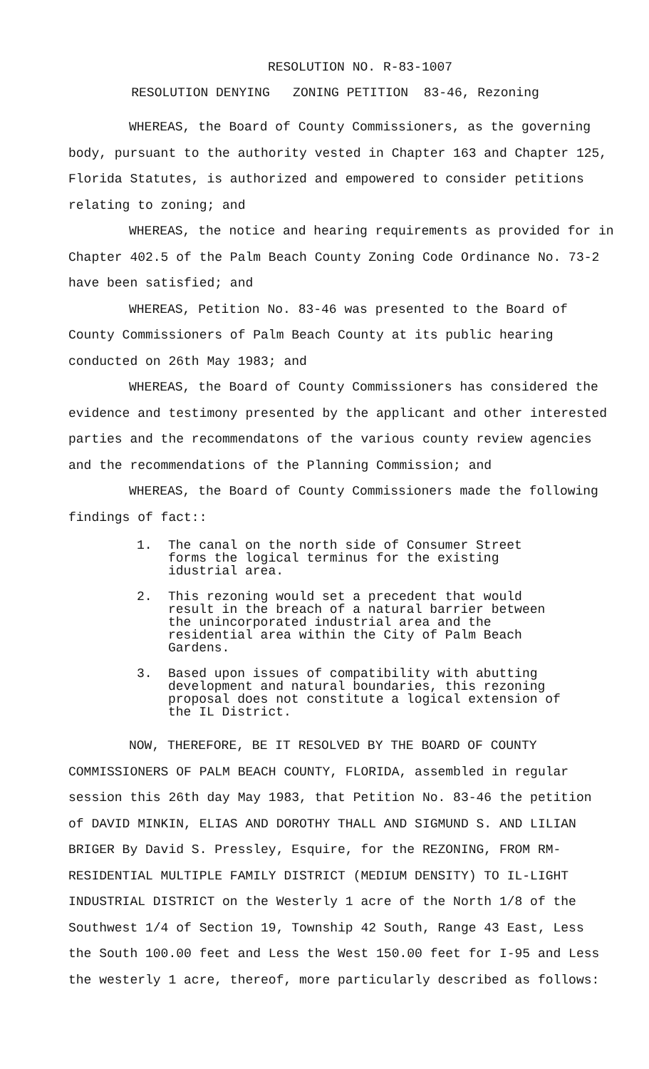RESOLUTION NO. R-83-1007
RESOLUTION DENYING ZONING PETITION 83-46, Rezoning
WHEREAS, the Board of County Commissioners, as the governing body, pursuant to the authority vested in Chapter 163 and Chapter 125, Florida Statutes, is authorized and empowered to consider petitions relating to zoning; and
WHEREAS, the notice and hearing requirements as provided for in Chapter 402.5 of the Palm Beach County Zoning Code Ordinance No. 73-2 have been satisfied; and
WHEREAS, Petition No. 83-46 was presented to the Board of County Commissioners of Palm Beach County at its public hearing conducted on 26th May 1983; and
WHEREAS, the Board of County Commissioners has considered the evidence and testimony presented by the applicant and other interested parties and the recommendatons of the various county review agencies and the recommendations of the Planning Commission; and
WHEREAS, the Board of County Commissioners made the following findings of fact::
1. The canal on the north side of Consumer Street forms the logical terminus for the existing idustrial area.
2. This rezoning would set a precedent that would result in the breach of a natural barrier between the unincorporated industrial area and the residential area within the City of Palm Beach Gardens.
3. Based upon issues of compatibility with abutting development and natural boundaries, this rezoning proposal does not constitute a logical extension of the IL District.
NOW, THEREFORE, BE IT RESOLVED BY THE BOARD OF COUNTY COMMISSIONERS OF PALM BEACH COUNTY, FLORIDA, assembled in regular session this 26th day May 1983, that Petition No. 83-46 the petition of DAVID MINKIN, ELIAS AND DOROTHY THALL AND SIGMUND S. AND LILIAN BRIGER By David S. Pressley, Esquire, for the REZONING, FROM RM-RESIDENTIAL MULTIPLE FAMILY DISTRICT (MEDIUM DENSITY) TO IL-LIGHT INDUSTRIAL DISTRICT on the Westerly 1 acre of the North 1/8 of the Southwest 1/4 of Section 19, Township 42 South, Range 43 East, Less the South 100.00 feet and Less the West 150.00 feet for I-95 and Less the westerly 1 acre, thereof, more particularly described as follows: